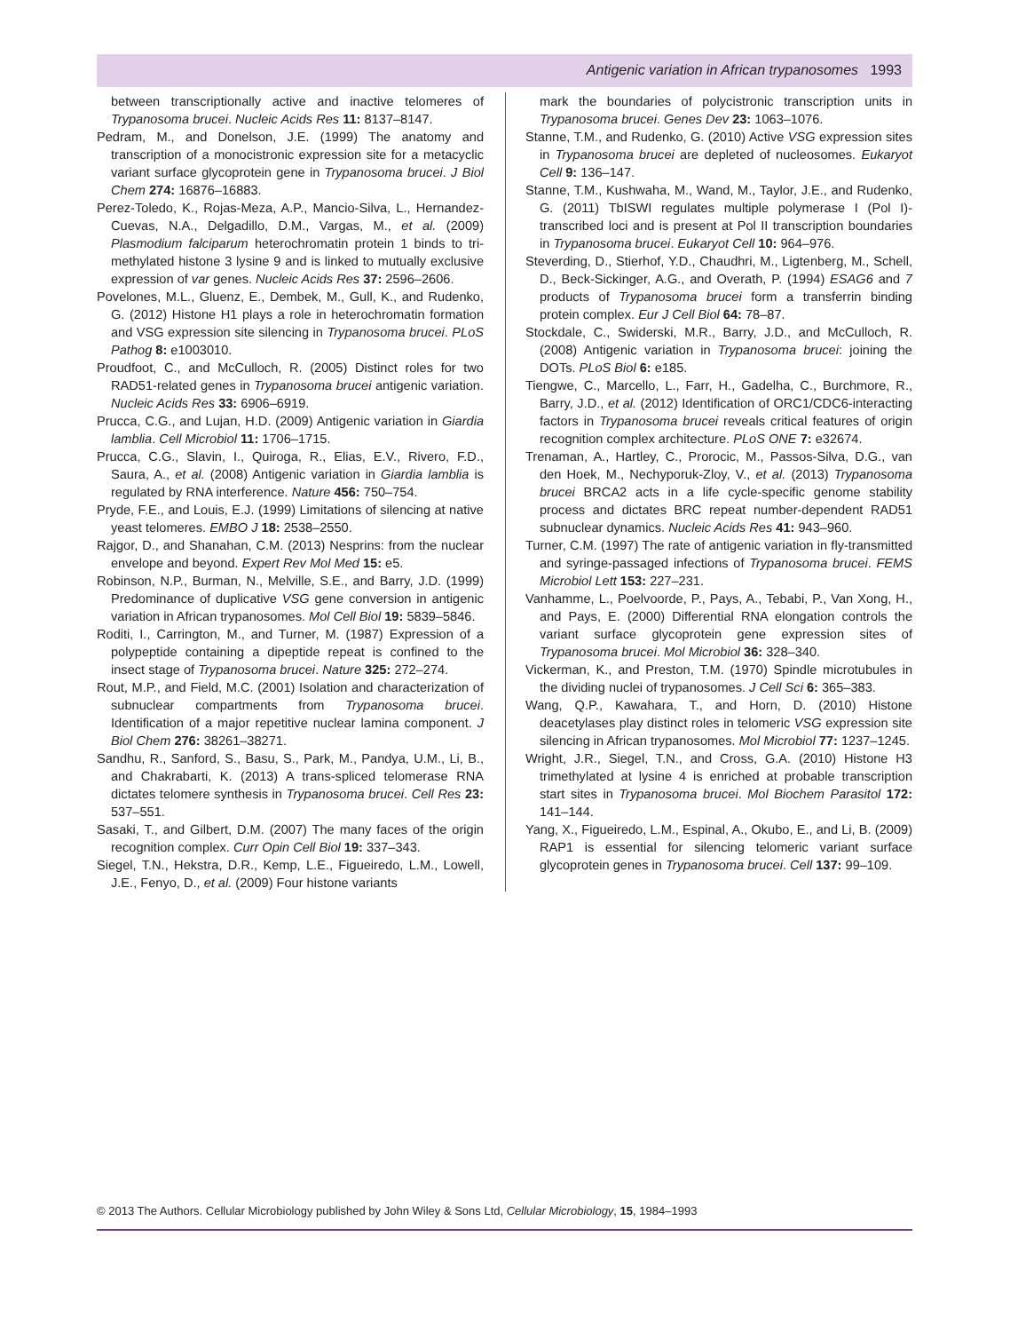Antigenic variation in African trypanosomes 1993
between transcriptionally active and inactive telomeres of Trypanosoma brucei. Nucleic Acids Res 11: 8137–8147.
Pedram, M., and Donelson, J.E. (1999) The anatomy and transcription of a monocistronic expression site for a metacyclic variant surface glycoprotein gene in Trypanosoma brucei. J Biol Chem 274: 16876–16883.
Perez-Toledo, K., Rojas-Meza, A.P., Mancio-Silva, L., Hernandez-Cuevas, N.A., Delgadillo, D.M., Vargas, M., et al. (2009) Plasmodium falciparum heterochromatin protein 1 binds to tri-methylated histone 3 lysine 9 and is linked to mutually exclusive expression of var genes. Nucleic Acids Res 37: 2596–2606.
Povelones, M.L., Gluenz, E., Dembek, M., Gull, K., and Rudenko, G. (2012) Histone H1 plays a role in heterochromatin formation and VSG expression site silencing in Trypanosoma brucei. PLoS Pathog 8: e1003010.
Proudfoot, C., and McCulloch, R. (2005) Distinct roles for two RAD51-related genes in Trypanosoma brucei antigenic variation. Nucleic Acids Res 33: 6906–6919.
Prucca, C.G., and Lujan, H.D. (2009) Antigenic variation in Giardia lamblia. Cell Microbiol 11: 1706–1715.
Prucca, C.G., Slavin, I., Quiroga, R., Elias, E.V., Rivero, F.D., Saura, A., et al. (2008) Antigenic variation in Giardia lamblia is regulated by RNA interference. Nature 456: 750–754.
Pryde, F.E., and Louis, E.J. (1999) Limitations of silencing at native yeast telomeres. EMBO J 18: 2538–2550.
Rajgor, D., and Shanahan, C.M. (2013) Nesprins: from the nuclear envelope and beyond. Expert Rev Mol Med 15: e5.
Robinson, N.P., Burman, N., Melville, S.E., and Barry, J.D. (1999) Predominance of duplicative VSG gene conversion in antigenic variation in African trypanosomes. Mol Cell Biol 19: 5839–5846.
Roditi, I., Carrington, M., and Turner, M. (1987) Expression of a polypeptide containing a dipeptide repeat is confined to the insect stage of Trypanosoma brucei. Nature 325: 272–274.
Rout, M.P., and Field, M.C. (2001) Isolation and characterization of subnuclear compartments from Trypanosoma brucei. Identification of a major repetitive nuclear lamina component. J Biol Chem 276: 38261–38271.
Sandhu, R., Sanford, S., Basu, S., Park, M., Pandya, U.M., Li, B., and Chakrabarti, K. (2013) A trans-spliced telomerase RNA dictates telomere synthesis in Trypanosoma brucei. Cell Res 23: 537–551.
Sasaki, T., and Gilbert, D.M. (2007) The many faces of the origin recognition complex. Curr Opin Cell Biol 19: 337–343.
Siegel, T.N., Hekstra, D.R., Kemp, L.E., Figueiredo, L.M., Lowell, J.E., Fenyo, D., et al. (2009) Four histone variants
mark the boundaries of polycistronic transcription units in Trypanosoma brucei. Genes Dev 23: 1063–1076.
Stanne, T.M., and Rudenko, G. (2010) Active VSG expression sites in Trypanosoma brucei are depleted of nucleosomes. Eukaryot Cell 9: 136–147.
Stanne, T.M., Kushwaha, M., Wand, M., Taylor, J.E., and Rudenko, G. (2011) TbISWI regulates multiple polymerase I (Pol I)-transcribed loci and is present at Pol II transcription boundaries in Trypanosoma brucei. Eukaryot Cell 10: 964–976.
Steverding, D., Stierhof, Y.D., Chaudhri, M., Ligtenberg, M., Schell, D., Beck-Sickinger, A.G., and Overath, P. (1994) ESAG6 and 7 products of Trypanosoma brucei form a transferrin binding protein complex. Eur J Cell Biol 64: 78–87.
Stockdale, C., Swiderski, M.R., Barry, J.D., and McCulloch, R. (2008) Antigenic variation in Trypanosoma brucei: joining the DOTs. PLoS Biol 6: e185.
Tiengwe, C., Marcello, L., Farr, H., Gadelha, C., Burchmore, R., Barry, J.D., et al. (2012) Identification of ORC1/CDC6-interacting factors in Trypanosoma brucei reveals critical features of origin recognition complex architecture. PLoS ONE 7: e32674.
Trenaman, A., Hartley, C., Prorocic, M., Passos-Silva, D.G., van den Hoek, M., Nechyporuk-Zloy, V., et al. (2013) Trypanosoma brucei BRCA2 acts in a life cycle-specific genome stability process and dictates BRC repeat number-dependent RAD51 subnuclear dynamics. Nucleic Acids Res 41: 943–960.
Turner, C.M. (1997) The rate of antigenic variation in fly-transmitted and syringe-passaged infections of Trypanosoma brucei. FEMS Microbiol Lett 153: 227–231.
Vanhamme, L., Poelvoorde, P., Pays, A., Tebabi, P., Van Xong, H., and Pays, E. (2000) Differential RNA elongation controls the variant surface glycoprotein gene expression sites of Trypanosoma brucei. Mol Microbiol 36: 328–340.
Vickerman, K., and Preston, T.M. (1970) Spindle microtubules in the dividing nuclei of trypanosomes. J Cell Sci 6: 365–383.
Wang, Q.P., Kawahara, T., and Horn, D. (2010) Histone deacetylases play distinct roles in telomeric VSG expression site silencing in African trypanosomes. Mol Microbiol 77: 1237–1245.
Wright, J.R., Siegel, T.N., and Cross, G.A. (2010) Histone H3 trimethylated at lysine 4 is enriched at probable transcription start sites in Trypanosoma brucei. Mol Biochem Parasitol 172: 141–144.
Yang, X., Figueiredo, L.M., Espinal, A., Okubo, E., and Li, B. (2009) RAP1 is essential for silencing telomeric variant surface glycoprotein genes in Trypanosoma brucei. Cell 137: 99–109.
© 2013 The Authors. Cellular Microbiology published by John Wiley & Sons Ltd, Cellular Microbiology, 15, 1984–1993